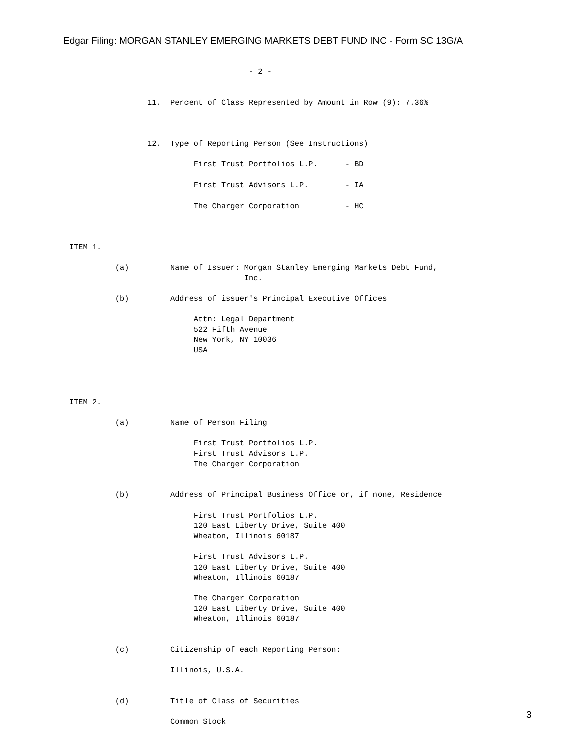Edgar Filing: MORGAN STANLEY EMERGING MARKETS DEBT FUND INC - Form SC 13G/A
                                       - 2 -


                 11.  Percent of Class Represented by Amount in Row (9): 7.36%



                 12.  Type of Reporting Person (See Instructions)

                           First Trust Portfolios L.P.      - BD

                           First Trust Advisors L.P.        - IA

                           The Charger Corporation          - HC



ITEM 1.

          (a)         Name of Issuer: Morgan Stanley Emerging Markets Debt Fund,
                                      Inc.

          (b)         Address of issuer's Principal Executive Offices

                           Attn: Legal Department
                           522 Fifth Avenue
                           New York, NY 10036
                           USA




ITEM 2.

          (a)         Name of Person Filing

                           First Trust Portfolios L.P.
                           First Trust Advisors L.P.
                           The Charger Corporation


          (b)         Address of Principal Business Office or, if none, Residence

                           First Trust Portfolios L.P.
                           120 East Liberty Drive, Suite 400
                           Wheaton, Illinois 60187

                           First Trust Advisors L.P.
                           120 East Liberty Drive, Suite 400
                           Wheaton, Illinois 60187

                           The Charger Corporation
                           120 East Liberty Drive, Suite 400
                           Wheaton, Illinois 60187


          (c)         Citizenship of each Reporting Person:

                      Illinois, U.S.A.


          (d)         Title of Class of Securities

                      Common Stock
3